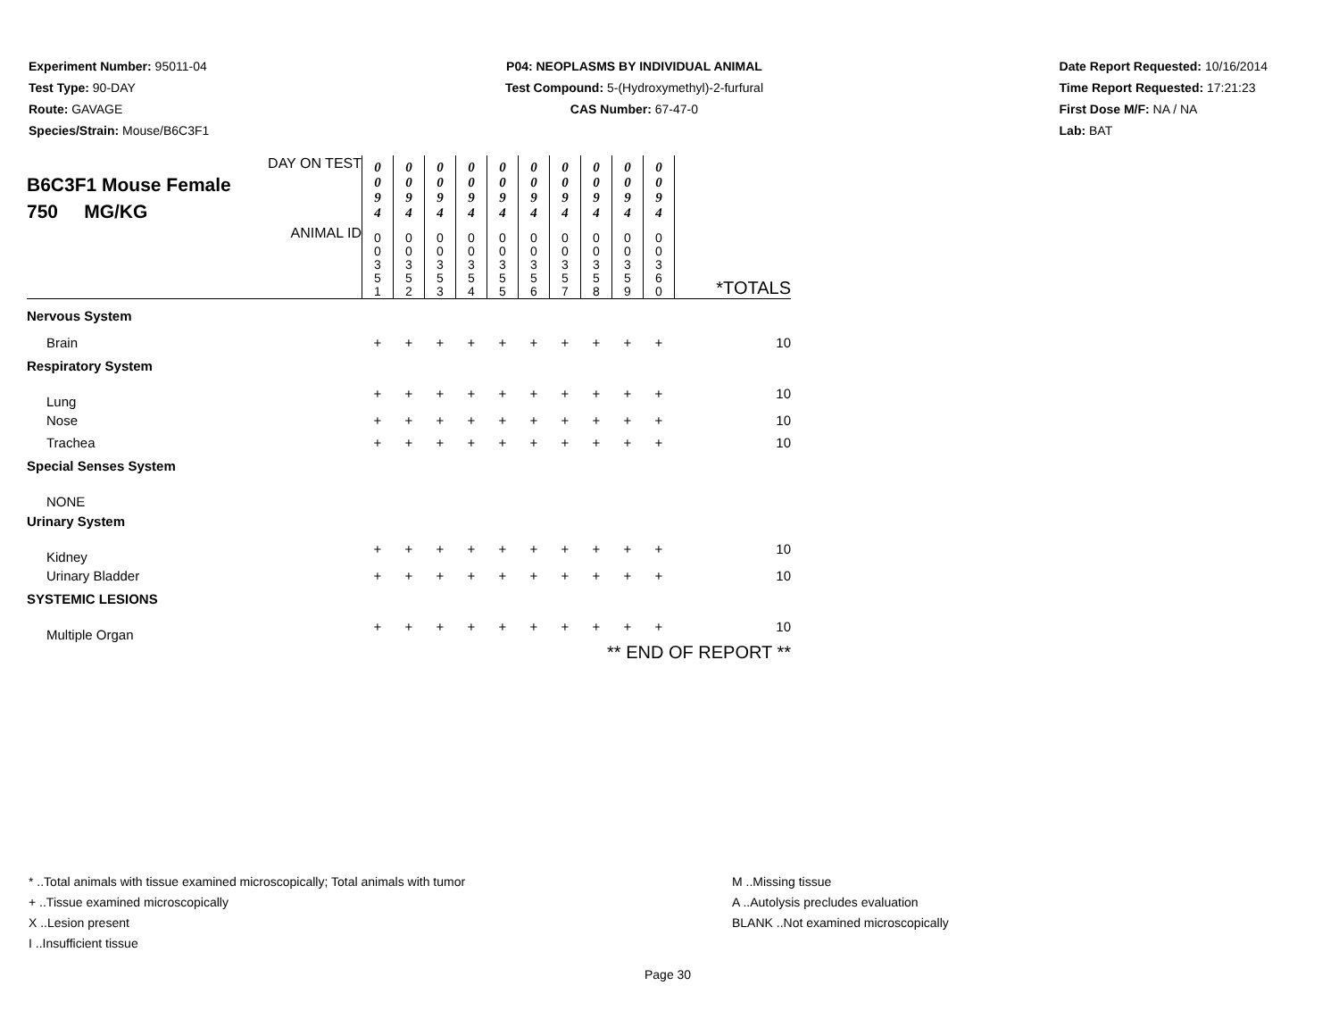Experiment Number: 95011-04
Test Type: 90-DAY
Route: GAVAGE
Species/Strain: Mouse/B6C3F1
P04: NEOPLASMS BY INDIVIDUAL ANIMAL
Test Compound: 5-(Hydroxymethyl)-2-furfural
CAS Number: 67-47-0
Date Report Requested: 10/16/2014
Time Report Requested: 17:21:23
First Dose M/F: NA / NA
Lab: BAT
| DAY ON TEST B6C3F1 Mouse Female 750 MG/KG | 0 0 9 4 | 0 0 9 4 | 0 0 9 4 | 0 0 9 4 | 0 0 9 4 | 0 0 9 4 | 0 0 9 4 | 0 0 9 4 | 0 0 9 4 | 0 0 9 4 | |
| ANIMAL ID | 0 0 3 5 1 | 0 0 3 5 2 | 0 0 3 5 3 | 0 0 3 5 4 | 0 0 3 5 5 | 0 0 3 5 6 | 0 0 3 5 7 | 0 0 3 5 8 | 0 0 3 5 9 | 0 0 3 6 0 | *TOTALS |
| Nervous System | | | | | | | | | | | |
| Brain | + | + | + | + | + | + | + | + | + | + | 10 |
| Respiratory System | | | | | | | | | | | |
| Lung | + | + | + | + | + | + | + | + | + | + | 10 |
| Nose | + | + | + | + | + | + | + | + | + | + | 10 |
| Trachea | + | + | + | + | + | + | + | + | + | + | 10 |
| Special Senses System | | | | | | | | | | | |
| NONE | | | | | | | | | | | |
| Urinary System | | | | | | | | | | | |
| Kidney | + | + | + | + | + | + | + | + | + | + | 10 |
| Urinary Bladder | + | + | + | + | + | + | + | + | + | + | 10 |
| SYSTEMIC LESIONS | | | | | | | | | | | |
| Multiple Organ | + | + | + | + | + | + | + | + | + | + | 10 |
| ** END OF REPORT ** | | | | | | | | | | | |
* ..Total animals with tissue examined microscopically; Total animals with tumor
+ ..Tissue examined microscopically
X ..Lesion present
I ..Insufficient tissue
M ..Missing tissue
A ..Autolysis precludes evaluation
BLANK ..Not examined microscopically
Page 30